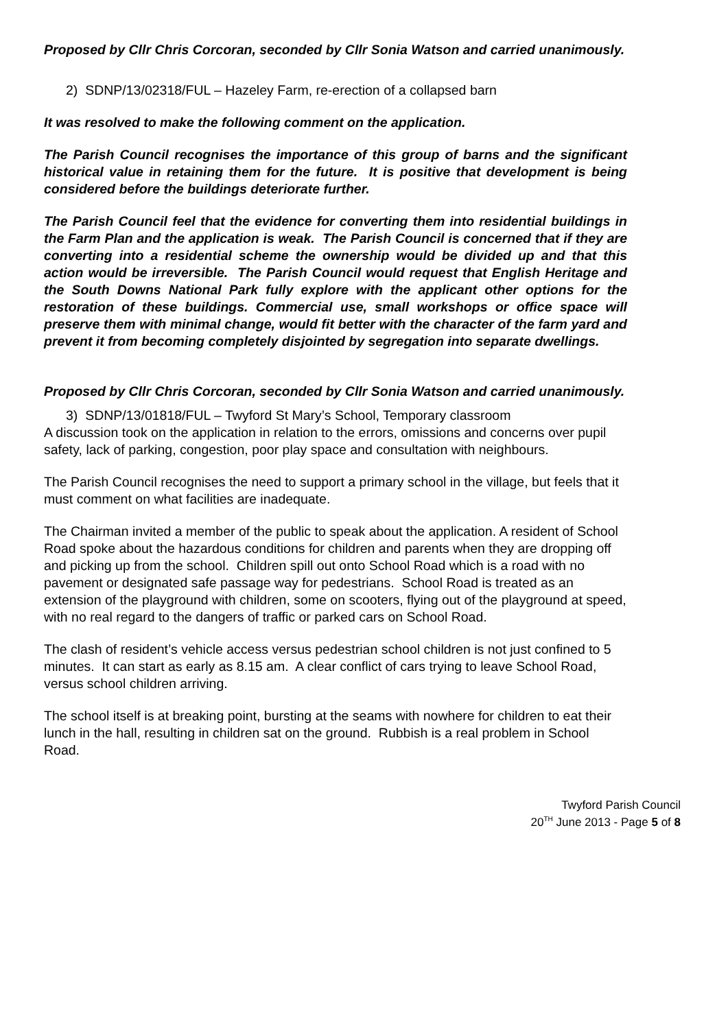Proposed by Cllr Chris Corcoran, seconded by Cllr Sonia Watson and carried unanimously.
2) SDNP/13/02318/FUL – Hazeley Farm, re-erection of a collapsed barn
It was resolved to make the following comment on the application.
The Parish Council recognises the importance of this group of barns and the significant historical value in retaining them for the future. It is positive that development is being considered before the buildings deteriorate further.
The Parish Council feel that the evidence for converting them into residential buildings in the Farm Plan and the application is weak. The Parish Council is concerned that if they are converting into a residential scheme the ownership would be divided up and that this action would be irreversible. The Parish Council would request that English Heritage and the South Downs National Park fully explore with the applicant other options for the restoration of these buildings. Commercial use, small workshops or office space will preserve them with minimal change, would fit better with the character of the farm yard and prevent it from becoming completely disjointed by segregation into separate dwellings.
Proposed by Cllr Chris Corcoran, seconded by Cllr Sonia Watson and carried unanimously.
3) SDNP/13/01818/FUL – Twyford St Mary’s School, Temporary classroom
A discussion took on the application in relation to the errors, omissions and concerns over pupil safety, lack of parking, congestion, poor play space and consultation with neighbours.
The Parish Council recognises the need to support a primary school in the village, but feels that it must comment on what facilities are inadequate.
The Chairman invited a member of the public to speak about the application. A resident of School Road spoke about the hazardous conditions for children and parents when they are dropping off and picking up from the school. Children spill out onto School Road which is a road with no pavement or designated safe passage way for pedestrians. School Road is treated as an extension of the playground with children, some on scooters, flying out of the playground at speed, with no real regard to the dangers of traffic or parked cars on School Road.
The clash of resident’s vehicle access versus pedestrian school children is not just confined to 5 minutes. It can start as early as 8.15 am. A clear conflict of cars trying to leave School Road, versus school children arriving.
The school itself is at breaking point, bursting at the seams with nowhere for children to eat their lunch in the hall, resulting in children sat on the ground. Rubbish is a real problem in School Road.
Twyford Parish Council
20<sup>TH</sup> June 2013 - Page 5 of 8